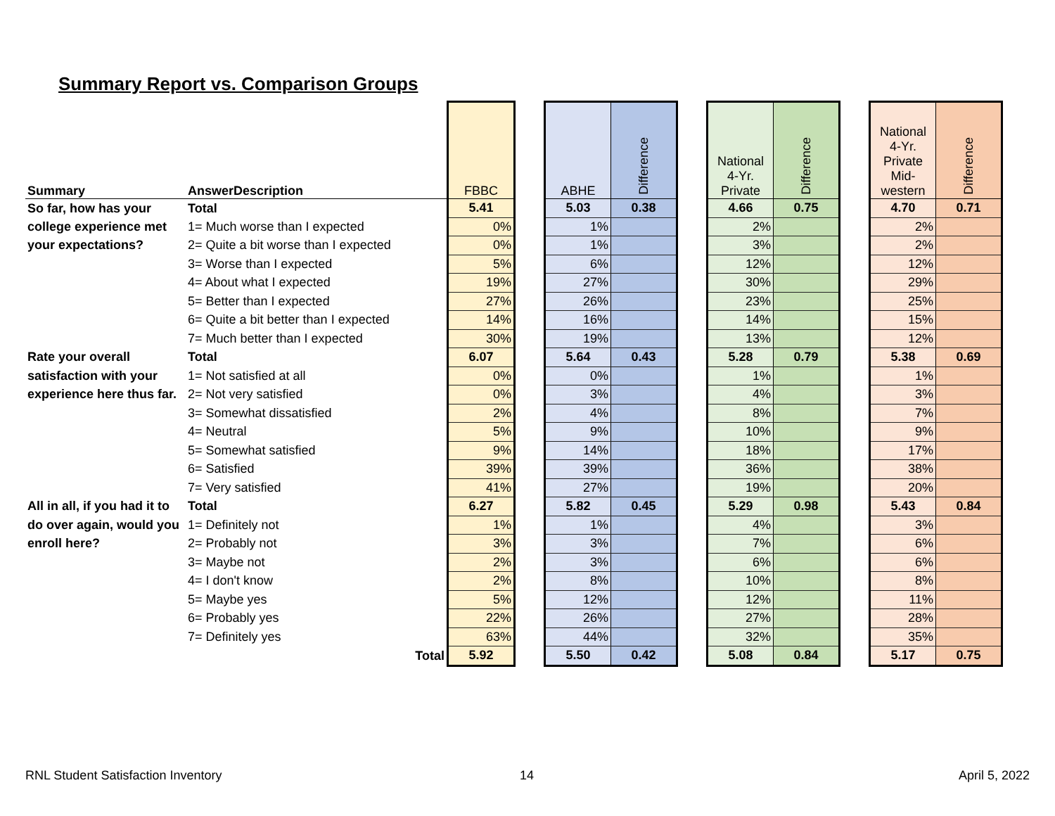Summary Report vs. Comparison Groups
| Summary | AnswerDescription | FBBC | | ABHE | Difference | | National 4-Yr. Private | Difference | | National 4-Yr. Private Mid- western | Difference |
| So far, how has your | Total | 5.41 | | 5.03 | 0.38 | | 4.66 | 0.75 | | 4.70 | 0.71 |
| college experience met | 1= Much worse than I expected | 0% | | 1% | | | 2% | | | 2% | |
| your expectations? | 2= Quite a bit worse than I expected | 0% | | 1% | | | 3% | | | 2% | |
| | 3= Worse than I expected | 5% | | 6% | | | 12% | | | 12% | |
| | 4= About what I expected | 19% | | 27% | | | 30% | | | 29% | |
| | 5= Better than I expected | 27% | | 26% | | | 23% | | | 25% | |
| | 6= Quite a bit better than I expected | 14% | | 16% | | | 14% | | | 15% | |
| | 7= Much better than I expected | 30% | | 19% | | | 13% | | | 12% | |
| Rate your overall | Total | 6.07 | | 5.64 | 0.43 | | 5.28 | 0.79 | | 5.38 | 0.69 |
| satisfaction with your | 1= Not satisfied at all | 0% | | 0% | | | 1% | | | 1% | |
| experience here thus far. | 2= Not very satisfied | 0% | | 3% | | | 4% | | | 3% | |
| | 3= Somewhat dissatisfied | 2% | | 4% | | | 8% | | | 7% | |
| | 4= Neutral | 5% | | 9% | | | 10% | | | 9% | |
| | 5= Somewhat satisfied | 9% | | 14% | | | 18% | | | 17% | |
| | 6= Satisfied | 39% | | 39% | | | 36% | | | 38% | |
| | 7= Very satisfied | 41% | | 27% | | | 19% | | | 20% | |
| All in all, if you had it to | Total | 6.27 | | 5.82 | 0.45 | | 5.29 | 0.98 | | 5.43 | 0.84 |
| do over again, would you | 1= Definitely not | 1% | | 1% | | | 4% | | | 3% | |
| enroll here? | 2= Probably not | 3% | | 3% | | | 7% | | | 6% | |
| | 3= Maybe not | 2% | | 3% | | | 6% | | | 6% | |
| | 4= I don't know | 2% | | 8% | | | 10% | | | 8% | |
| | 5= Maybe yes | 5% | | 12% | | | 12% | | | 11% | |
| | 6= Probably yes | 22% | | 26% | | | 27% | | | 28% | |
| | 7= Definitely yes | 63% | | 44% | | | 32% | | | 35% | |
| | Total | 5.92 | | 5.50 | 0.42 | | 5.08 | 0.84 | | 5.17 | 0.75 |
RNL Student Satisfaction Inventory
14 April 5, 2022